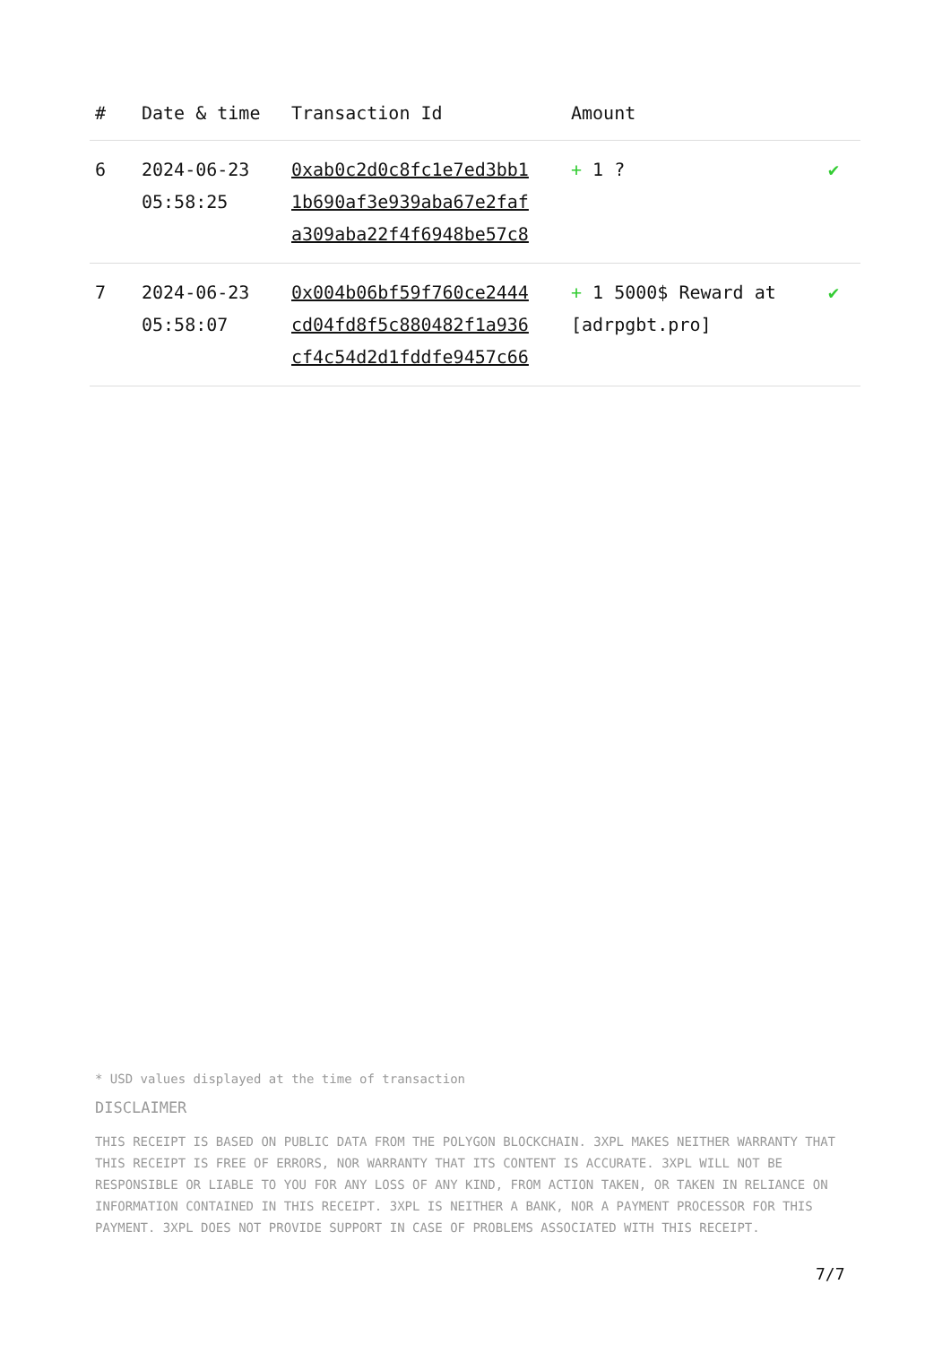| # | Date & time | Transaction Id | Amount | |
| --- | --- | --- | --- | --- |
| 6 | 2024-06-23 05:58:25 | 0xab0c2d0c8fc1e7ed3bb1 1b690af3e939aba67e2faf a309aba22f4f6948be57c8 | + 1 ? | ✔ |
| 7 | 2024-06-23 05:58:07 | 0x004b06bf59f760ce2444 cd04fd8f5c880482f1a936 cf4c54d2d1fddfe9457c66 | + 1 5000$ Reward at [adrpgbt.pro] | ✔ |
* USD values displayed at the time of transaction
DISCLAIMER
THIS RECEIPT IS BASED ON PUBLIC DATA FROM THE POLYGON BLOCKCHAIN. 3XPL MAKES NEITHER WARRANTY THAT THIS RECEIPT IS FREE OF ERRORS, NOR WARRANTY THAT ITS CONTENT IS ACCURATE. 3XPL WILL NOT BE RESPONSIBLE OR LIABLE TO YOU FOR ANY LOSS OF ANY KIND, FROM ACTION TAKEN, OR TAKEN IN RELIANCE ON INFORMATION CONTAINED IN THIS RECEIPT. 3XPL IS NEITHER A BANK, NOR A PAYMENT PROCESSOR FOR THIS PAYMENT. 3XPL DOES NOT PROVIDE SUPPORT IN CASE OF PROBLEMS ASSOCIATED WITH THIS RECEIPT.
7/7